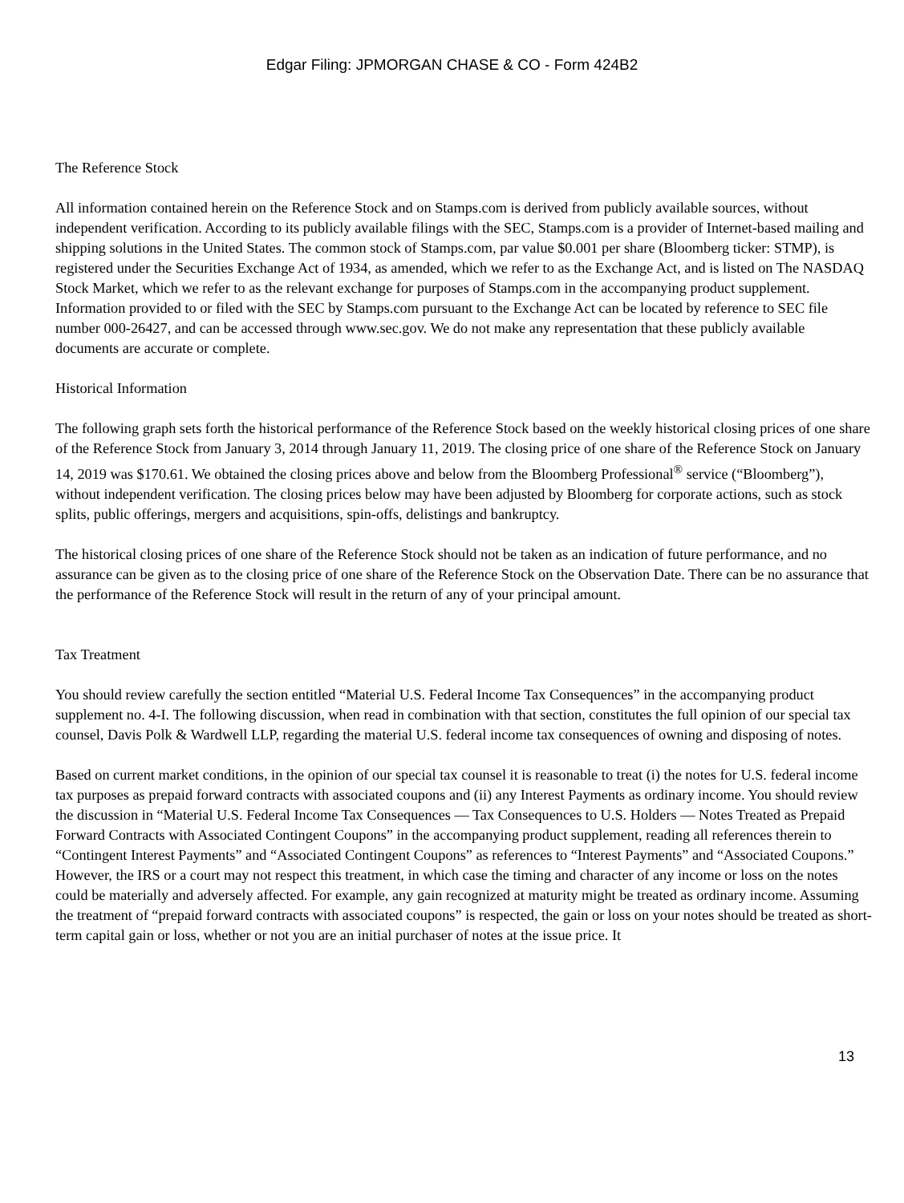Edgar Filing: JPMORGAN CHASE & CO - Form 424B2
The Reference Stock
All information contained herein on the Reference Stock and on Stamps.com is derived from publicly available sources, without independent verification. According to its publicly available filings with the SEC, Stamps.com is a provider of Internet-based mailing and shipping solutions in the United States. The common stock of Stamps.com, par value $0.001 per share (Bloomberg ticker: STMP), is registered under the Securities Exchange Act of 1934, as amended, which we refer to as the Exchange Act, and is listed on The NASDAQ Stock Market, which we refer to as the relevant exchange for purposes of Stamps.com in the accompanying product supplement. Information provided to or filed with the SEC by Stamps.com pursuant to the Exchange Act can be located by reference to SEC file number 000-26427, and can be accessed through www.sec.gov. We do not make any representation that these publicly available documents are accurate or complete.
Historical Information
The following graph sets forth the historical performance of the Reference Stock based on the weekly historical closing prices of one share of the Reference Stock from January 3, 2014 through January 11, 2019. The closing price of one share of the Reference Stock on January 14, 2019 was $170.61. We obtained the closing prices above and below from the Bloomberg Professional<sup>®</sup> service (“Bloomberg”), without independent verification. The closing prices below may have been adjusted by Bloomberg for corporate actions, such as stock splits, public offerings, mergers and acquisitions, spin-offs, delistings and bankruptcy.
The historical closing prices of one share of the Reference Stock should not be taken as an indication of future performance, and no assurance can be given as to the closing price of one share of the Reference Stock on the Observation Date. There can be no assurance that the performance of the Reference Stock will result in the return of any of your principal amount.
Tax Treatment
You should review carefully the section entitled “Material U.S. Federal Income Tax Consequences” in the accompanying product supplement no. 4-I. The following discussion, when read in combination with that section, constitutes the full opinion of our special tax counsel, Davis Polk & Wardwell LLP, regarding the material U.S. federal income tax consequences of owning and disposing of notes.
Based on current market conditions, in the opinion of our special tax counsel it is reasonable to treat (i) the notes for U.S. federal income tax purposes as prepaid forward contracts with associated coupons and (ii) any Interest Payments as ordinary income. You should review the discussion in “Material U.S. Federal Income Tax Consequences — Tax Consequences to U.S. Holders — Notes Treated as Prepaid Forward Contracts with Associated Contingent Coupons” in the accompanying product supplement, reading all references therein to “Contingent Interest Payments” and “Associated Contingent Coupons” as references to “Interest Payments” and “Associated Coupons.” However, the IRS or a court may not respect this treatment, in which case the timing and character of any income or loss on the notes could be materially and adversely affected. For example, any gain recognized at maturity might be treated as ordinary income. Assuming the treatment of “prepaid forward contracts with associated coupons” is respected, the gain or loss on your notes should be treated as short-term capital gain or loss, whether or not you are an initial purchaser of notes at the issue price. It
13